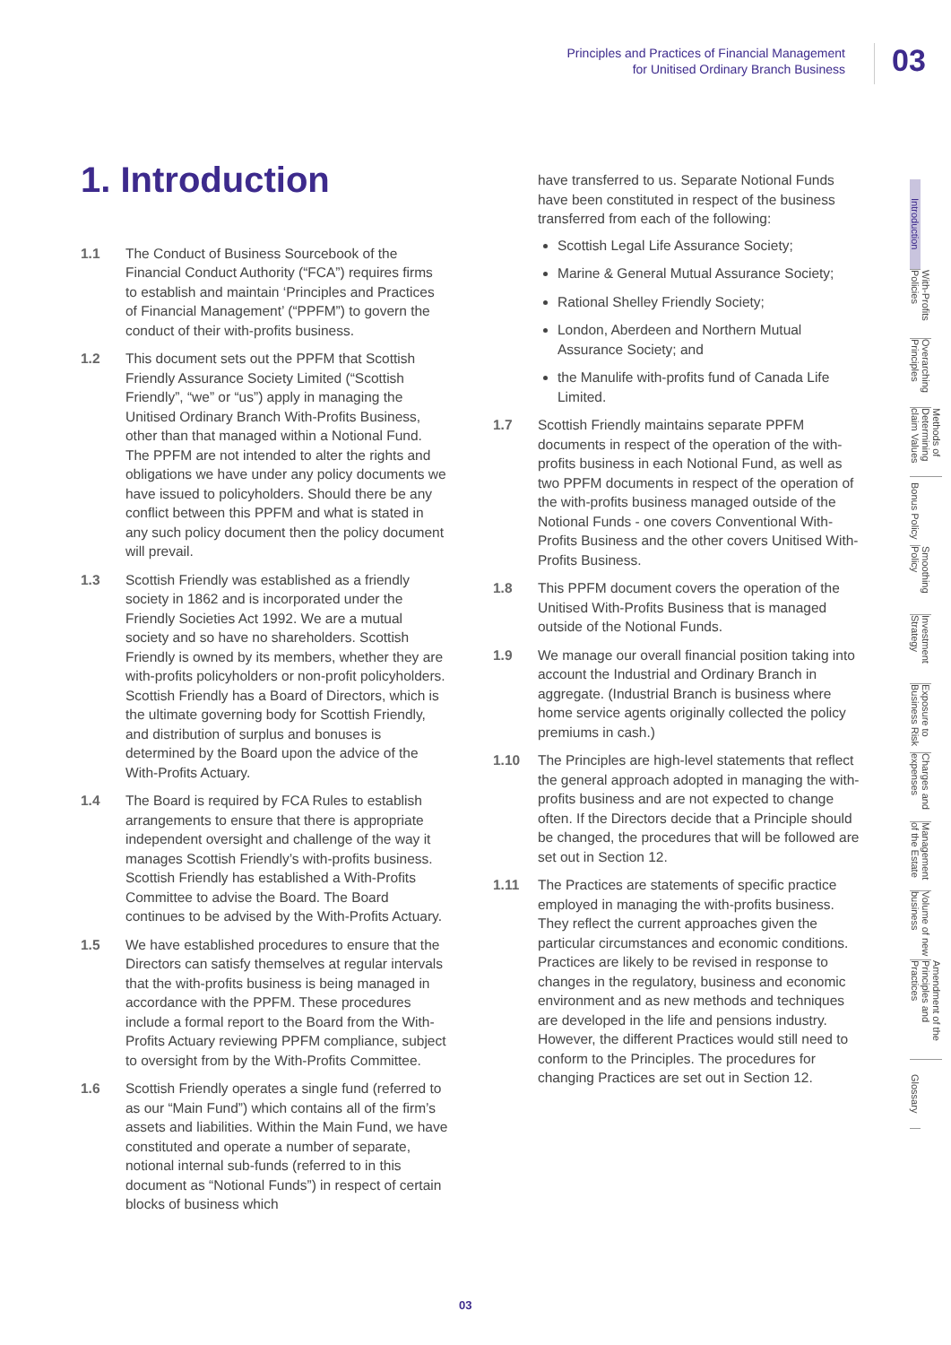Principles and Practices of Financial Management
for Unitised Ordinary Branch Business
03
1. Introduction
1.1 The Conduct of Business Sourcebook of the Financial Conduct Authority (“FCA”) requires firms to establish and maintain ‘Principles and Practices of Financial Management’ (“PPFM”) to govern the conduct of their with-profits business.
1.2 This document sets out the PPFM that Scottish Friendly Assurance Society Limited (“Scottish Friendly”, “we” or “us”) apply in managing the Unitised Ordinary Branch With-Profits Business, other than that managed within a Notional Fund. The PPFM are not intended to alter the rights and obligations we have under any policy documents we have issued to policyholders. Should there be any conflict between this PPFM and what is stated in any such policy document then the policy document will prevail.
1.3 Scottish Friendly was established as a friendly society in 1862 and is incorporated under the Friendly Societies Act 1992. We are a mutual society and so have no shareholders. Scottish Friendly is owned by its members, whether they are with-profits policyholders or non-profit policyholders. Scottish Friendly has a Board of Directors, which is the ultimate governing body for Scottish Friendly, and distribution of surplus and bonuses is determined by the Board upon the advice of the With-Profits Actuary.
1.4 The Board is required by FCA Rules to establish arrangements to ensure that there is appropriate independent oversight and challenge of the way it manages Scottish Friendly’s with-profits business. Scottish Friendly has established a With-Profits Committee to advise the Board. The Board continues to be advised by the With-Profits Actuary.
1.5 We have established procedures to ensure that the Directors can satisfy themselves at regular intervals that the with-profits business is being managed in accordance with the PPFM. These procedures include a formal report to the Board from the With-Profits Actuary reviewing PPFM compliance, subject to oversight from by the With-Profits Committee.
1.6 Scottish Friendly operates a single fund (referred to as our “Main Fund”) which contains all of the firm’s assets and liabilities. Within the Main Fund, we have constituted and operate a number of separate, notional internal sub-funds (referred to in this document as “Notional Funds”) in respect of certain blocks of business which
have transferred to us. Separate Notional Funds have been constituted in respect of the business transferred from each of the following:
Scottish Legal Life Assurance Society;
Marine & General Mutual Assurance Society;
Rational Shelley Friendly Society;
London, Aberdeen and Northern Mutual Assurance Society; and
the Manulife with-profits fund of Canada Life Limited.
1.7 Scottish Friendly maintains separate PPFM documents in respect of the operation of the with-profits business in each Notional Fund, as well as two PPFM documents in respect of the operation of the with-profits business managed outside of the Notional Funds - one covers Conventional With-Profits Business and the other covers Unitised With-Profits Business.
1.8 This PPFM document covers the operation of the Unitised With-Profits Business that is managed outside of the Notional Funds.
1.9 We manage our overall financial position taking into account the Industrial and Ordinary Branch in aggregate. (Industrial Branch is business where home service agents originally collected the policy premiums in cash.)
1.10 The Principles are high-level statements that reflect the general approach adopted in managing the with-profits business and are not expected to change often. If the Directors decide that a Principle should be changed, the procedures that will be followed are set out in Section 12.
1.11 The Practices are statements of specific practice employed in managing the with-profits business. They reflect the current approaches given the particular circumstances and economic conditions. Practices are likely to be revised in response to changes in the regulatory, business and economic environment and as new methods and techniques are developed in the life and pensions industry. However, the different Practices would still need to conform to the Principles. The procedures for changing Practices are set out in Section 12.
Introduction
With-Profits Policies
Overarching Principles
Methods of Determining claim Values
Bonus Policy
Smoothing Policy
Investment Strategy
Exposure to Business Risk
Charges and expenses
Management of the Estate
Volume of new business
Amendment of the Principles and Practices
Glossary
03